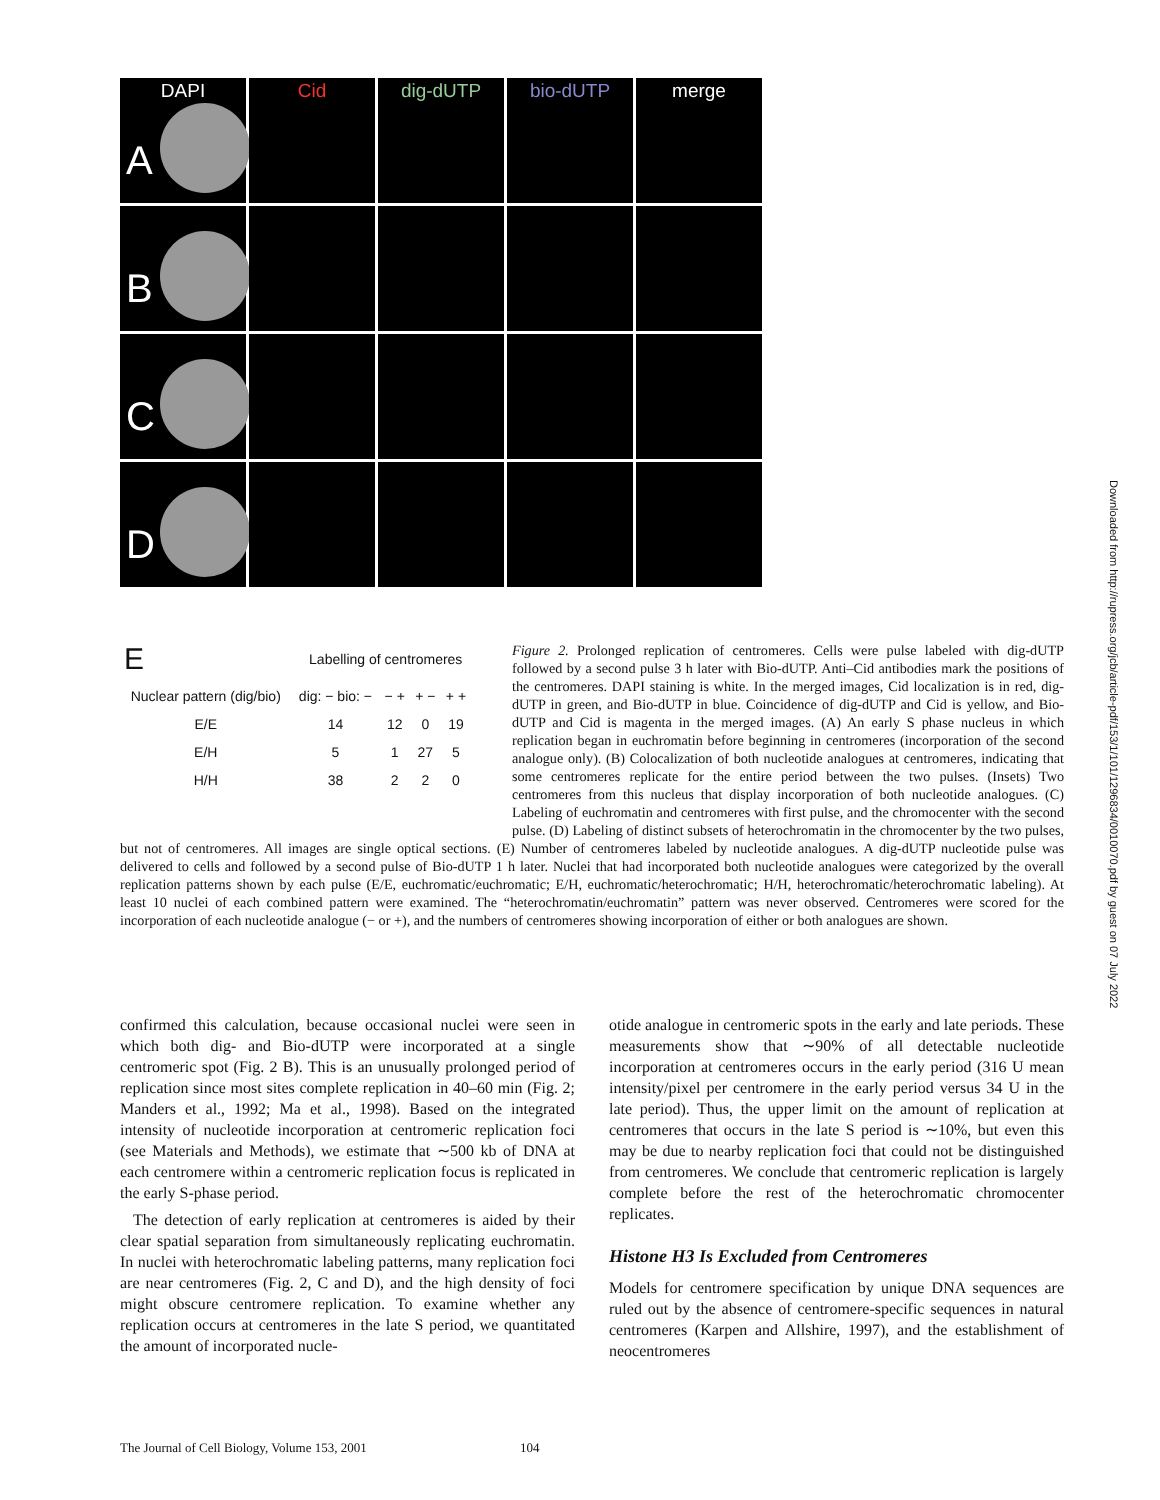DAPI
A
Cid
dig-dUTP
bio-dUTP
merge
B
C
D
| E | Labelling of centromeres | | | | |
| --- | --- | --- | --- | --- | --- |
| Nuclear pattern (dig/bio) | dig: − bio: − | − + | + − | + + | |
| E/E | 14 | 12 | 0 | 19 | |
| E/H | 5 | 1 | 27 | 5 | |
| H/H | 38 | 2 | 2 | 0 | |
Figure 2. Prolonged replication of centromeres. Cells were pulse labeled with dig-dUTP followed by a second pulse 3 h later with Bio-dUTP. Anti–Cid antibodies mark the positions of the centromeres. DAPI staining is white. In the merged images, Cid localization is in red, dig-dUTP in green, and Bio-dUTP in blue. Coincidence of dig-dUTP and Cid is yellow, and Bio-dUTP and Cid is magenta in the merged images. (A) An early S phase nucleus in which replication began in euchromatin before beginning in centromeres (incorporation of the second analogue only). (B) Colocalization of both nucleotide analogues at centromeres, indicating that some centromeres replicate for the entire period between the two pulses. (Insets) Two centromeres from this nucleus that display incorporation of both nucleotide analogues. (C) Labeling of euchromatin and centromeres with first pulse, and the chromocenter with the second pulse. (D) Labeling of distinct subsets of heterochromatin in the chromocenter by the two pulses, but not of centromeres. All images are single optical sections. (E) Number of centromeres labeled by nucleotide analogues. A dig-dUTP nucleotide pulse was delivered to cells and followed by a second pulse of Bio-dUTP 1 h later. Nuclei that had incorporated both nucleotide analogues were categorized by the overall replication patterns shown by each pulse (E/E, euchromatic/euchromatic; E/H, euchromatic/heterochromatic; H/H, heterochromatic/heterochromatic labeling). At least 10 nuclei of each combined pattern were examined. The “heterochromatin/euchromatin” pattern was never observed. Centromeres were scored for the incorporation of each nucleotide analogue (− or +), and the numbers of centromeres showing incorporation of either or both analogues are shown.
confirmed this calculation, because occasional nuclei were seen in which both dig- and Bio-dUTP were incorporated at a single centromeric spot (Fig. 2 B). This is an unusually prolonged period of replication since most sites complete replication in 40–60 min (Fig. 2; Manders et al., 1992; Ma et al., 1998). Based on the integrated intensity of nucleotide incorporation at centromeric replication foci (see Materials and Methods), we estimate that ∼500 kb of DNA at each centromere within a centromeric replication focus is replicated in the early S-phase period.
The detection of early replication at centromeres is aided by their clear spatial separation from simultaneously replicating euchromatin. In nuclei with heterochromatic labeling patterns, many replication foci are near centromeres (Fig. 2, C and D), and the high density of foci might obscure centromere replication. To examine whether any replication occurs at centromeres in the late S period, we quantitated the amount of incorporated nucle-
otide analogue in centromeric spots in the early and late periods. These measurements show that ∼90% of all detectable nucleotide incorporation at centromeres occurs in the early period (316 U mean intensity/pixel per centromere in the early period versus 34 U in the late period). Thus, the upper limit on the amount of replication at centromeres that occurs in the late S period is ∼10%, but even this may be due to nearby replication foci that could not be distinguished from centromeres. We conclude that centromeric replication is largely complete before the rest of the heterochromatic chromocenter replicates.
Histone H3 Is Excluded from Centromeres
Models for centromere specification by unique DNA sequences are ruled out by the absence of centromere-specific sequences in natural centromeres (Karpen and Allshire, 1997), and the establishment of neocentromeres
The Journal of Cell Biology, Volume 153, 2001 104
Downloaded from http://rupress.org/jcb/article-pdf/153/1/101/1296834/0010070.pdf by guest on 07 July 2022